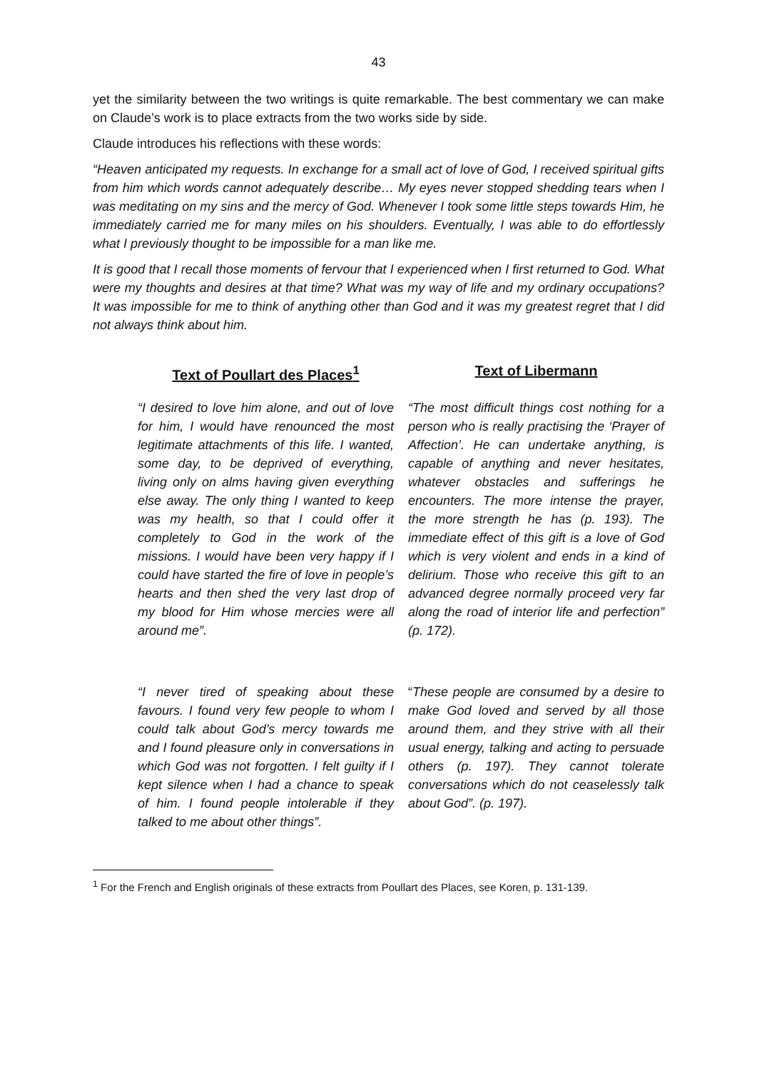43
yet the similarity between the two writings is quite remarkable. The best commentary we can make on Claude’s work is to place extracts from the two works side by side.
Claude introduces his reflections with these words:
“Heaven anticipated my requests. In exchange for a small act of love of God, I received spiritual gifts from him which words cannot adequately describe… My eyes never stopped shedding tears when I was meditating on my sins and the mercy of God. Whenever I took some little steps towards Him, he immediately carried me for many miles on his shoulders. Eventually, I was able to do effortlessly what I previously thought to be impossible for a man like me.
It is good that I recall those moments of fervour that I experienced when I first returned to God. What were my thoughts and desires at that time? What was my way of life and my ordinary occupations? It was impossible for me to think of anything other than God and it was my greatest regret that I did not always think about him.
Text of Poullart des Places<sup>1</sup> Text of Libermann
“I desired to love him alone, and out of love for him, I would have renounced the most legitimate attachments of this life. I wanted, some day, to be deprived of everything, living only on alms having given everything else away. The only thing I wanted to keep was my health, so that I could offer it completely to God in the work of the missions. I would have been very happy if I could have started the fire of love in people’s hearts and then shed the very last drop of my blood for Him whose mercies were all around me”.
“The most difficult things cost nothing for a person who is really practising the ‘Prayer of Affection’. He can undertake anything, is capable of anything and never hesitates, whatever obstacles and sufferings he encounters. The more intense the prayer, the more strength he has (p. 193). The immediate effect of this gift is a love of God which is very violent and ends in a kind of delirium. Those who receive this gift to an advanced degree normally proceed very far along the road of interior life and perfection” (p. 172).
“I never tired of speaking about these favours. I found very few people to whom I could talk about God’s mercy towards me and I found pleasure only in conversations in which God was not forgotten. I felt guilty if I kept silence when I had a chance to speak of him. I found people intolerable if they talked to me about other things”.
“These people are consumed by a desire to make God loved and served by all those around them, and they strive with all their usual energy, talking and acting to persuade others (p. 197). They cannot tolerate conversations which do not ceaselessly talk about God”. (p. 197).
<sup>1</sup> For the French and English originals of these extracts from Poullart des Places, see Koren, p. 131-139.